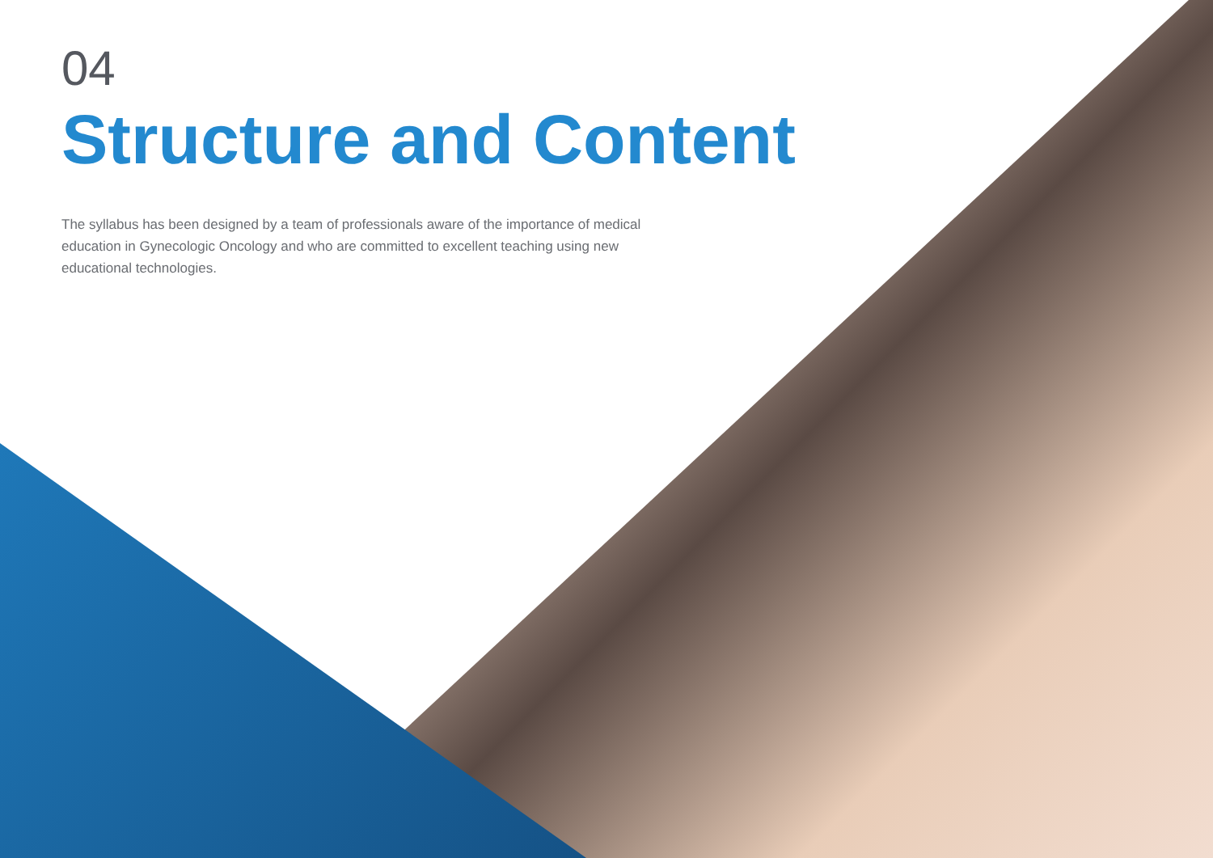04
Structure and Content
The syllabus has been designed by a team of professionals aware of the importance of medical education in Gynecologic Oncology and who are committed to excellent teaching using new educational technologies.